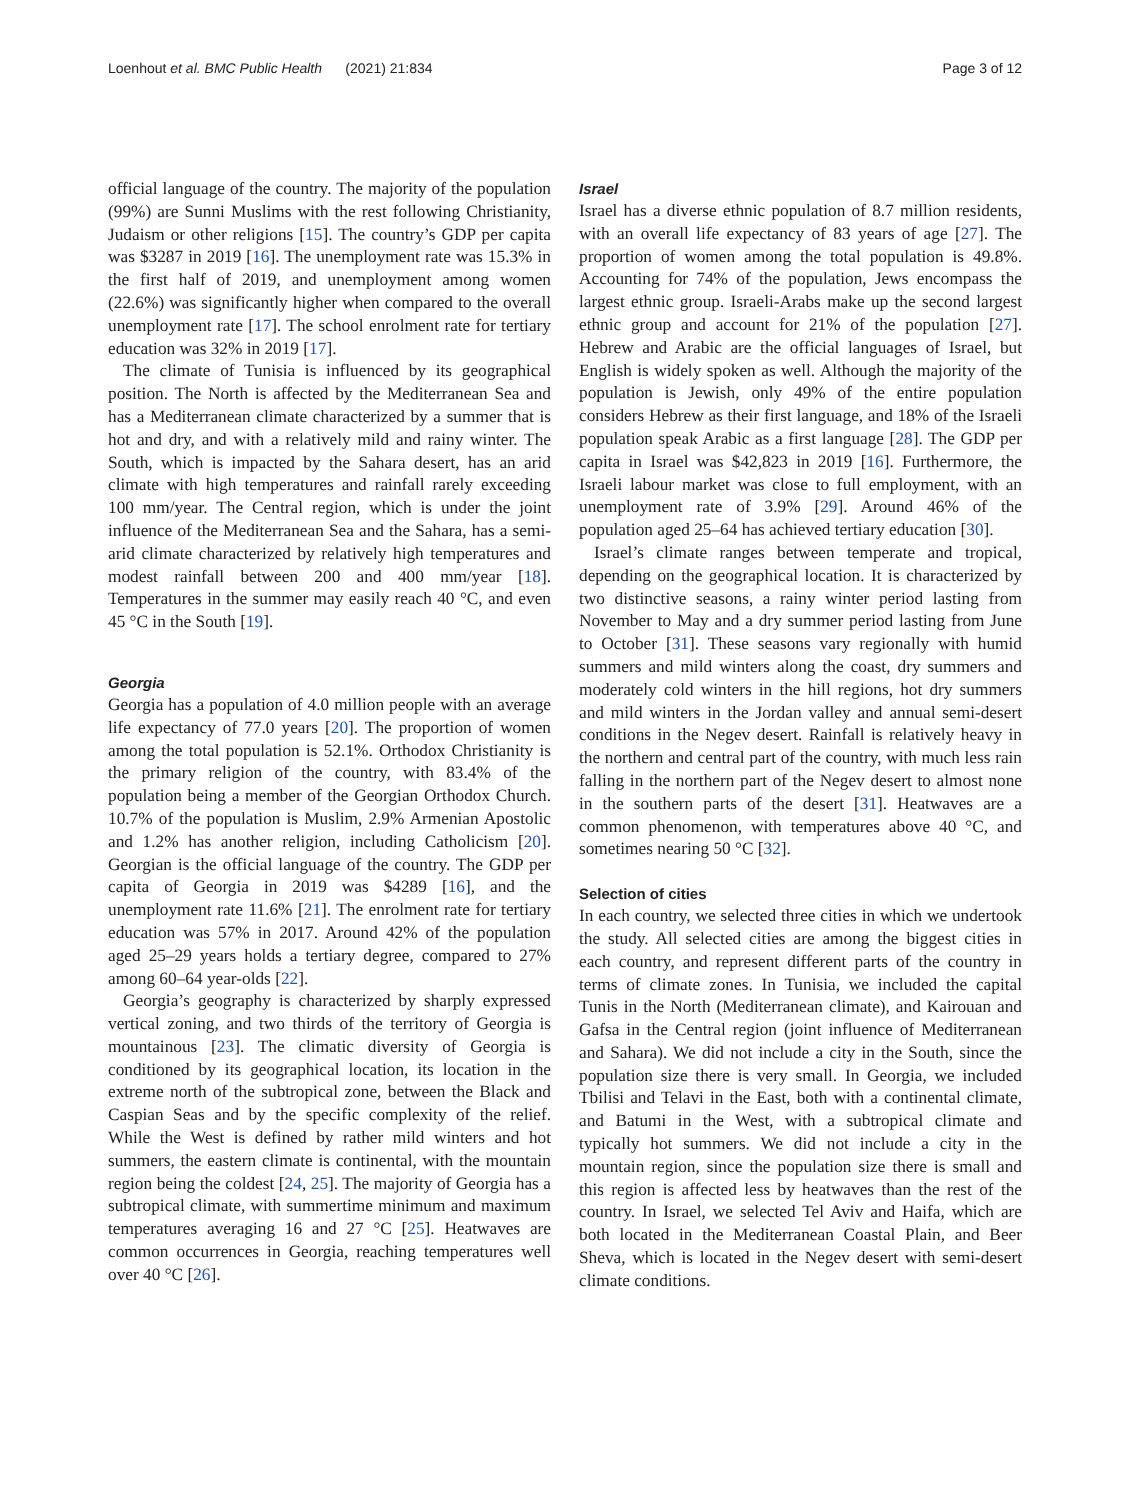Loenhout et al. BMC Public Health (2021) 21:834 Page 3 of 12
official language of the country. The majority of the population (99%) are Sunni Muslims with the rest following Christianity, Judaism or other religions [15]. The country’s GDP per capita was $3287 in 2019 [16]. The unemployment rate was 15.3% in the first half of 2019, and unemployment among women (22.6%) was significantly higher when compared to the overall unemployment rate [17]. The school enrolment rate for tertiary education was 32% in 2019 [17].
The climate of Tunisia is influenced by its geographical position. The North is affected by the Mediterranean Sea and has a Mediterranean climate characterized by a summer that is hot and dry, and with a relatively mild and rainy winter. The South, which is impacted by the Sahara desert, has an arid climate with high temperatures and rainfall rarely exceeding 100 mm/year. The Central region, which is under the joint influence of the Mediterranean Sea and the Sahara, has a semi-arid climate characterized by relatively high temperatures and modest rainfall between 200 and 400 mm/year [18]. Temperatures in the summer may easily reach 40 °C, and even 45 °C in the South [19].
Georgia
Georgia has a population of 4.0 million people with an average life expectancy of 77.0 years [20]. The proportion of women among the total population is 52.1%. Orthodox Christianity is the primary religion of the country, with 83.4% of the population being a member of the Georgian Orthodox Church. 10.7% of the population is Muslim, 2.9% Armenian Apostolic and 1.2% has another religion, including Catholicism [20]. Georgian is the official language of the country. The GDP per capita of Georgia in 2019 was $4289 [16], and the unemployment rate 11.6% [21]. The enrolment rate for tertiary education was 57% in 2017. Around 42% of the population aged 25–29 years holds a tertiary degree, compared to 27% among 60–64 year-olds [22].
Georgia’s geography is characterized by sharply expressed vertical zoning, and two thirds of the territory of Georgia is mountainous [23]. The climatic diversity of Georgia is conditioned by its geographical location, its location in the extreme north of the subtropical zone, between the Black and Caspian Seas and by the specific complexity of the relief. While the West is defined by rather mild winters and hot summers, the eastern climate is continental, with the mountain region being the coldest [24, 25]. The majority of Georgia has a subtropical climate, with summertime minimum and maximum temperatures averaging 16 and 27 °C [25]. Heatwaves are common occurrences in Georgia, reaching temperatures well over 40 °C [26].
Israel
Israel has a diverse ethnic population of 8.7 million residents, with an overall life expectancy of 83 years of age [27]. The proportion of women among the total population is 49.8%. Accounting for 74% of the population, Jews encompass the largest ethnic group. Israeli-Arabs make up the second largest ethnic group and account for 21% of the population [27]. Hebrew and Arabic are the official languages of Israel, but English is widely spoken as well. Although the majority of the population is Jewish, only 49% of the entire population considers Hebrew as their first language, and 18% of the Israeli population speak Arabic as a first language [28]. The GDP per capita in Israel was $42,823 in 2019 [16]. Furthermore, the Israeli labour market was close to full employment, with an unemployment rate of 3.9% [29]. Around 46% of the population aged 25–64 has achieved tertiary education [30].
Israel’s climate ranges between temperate and tropical, depending on the geographical location. It is characterized by two distinctive seasons, a rainy winter period lasting from November to May and a dry summer period lasting from June to October [31]. These seasons vary regionally with humid summers and mild winters along the coast, dry summers and moderately cold winters in the hill regions, hot dry summers and mild winters in the Jordan valley and annual semi-desert conditions in the Negev desert. Rainfall is relatively heavy in the northern and central part of the country, with much less rain falling in the northern part of the Negev desert to almost none in the southern parts of the desert [31]. Heatwaves are a common phenomenon, with temperatures above 40 °C, and sometimes nearing 50 °C [32].
Selection of cities
In each country, we selected three cities in which we undertook the study. All selected cities are among the biggest cities in each country, and represent different parts of the country in terms of climate zones. In Tunisia, we included the capital Tunis in the North (Mediterranean climate), and Kairouan and Gafsa in the Central region (joint influence of Mediterranean and Sahara). We did not include a city in the South, since the population size there is very small. In Georgia, we included Tbilisi and Telavi in the East, both with a continental climate, and Batumi in the West, with a subtropical climate and typically hot summers. We did not include a city in the mountain region, since the population size there is small and this region is affected less by heatwaves than the rest of the country. In Israel, we selected Tel Aviv and Haifa, which are both located in the Mediterranean Coastal Plain, and Beer Sheva, which is located in the Negev desert with semi-desert climate conditions.